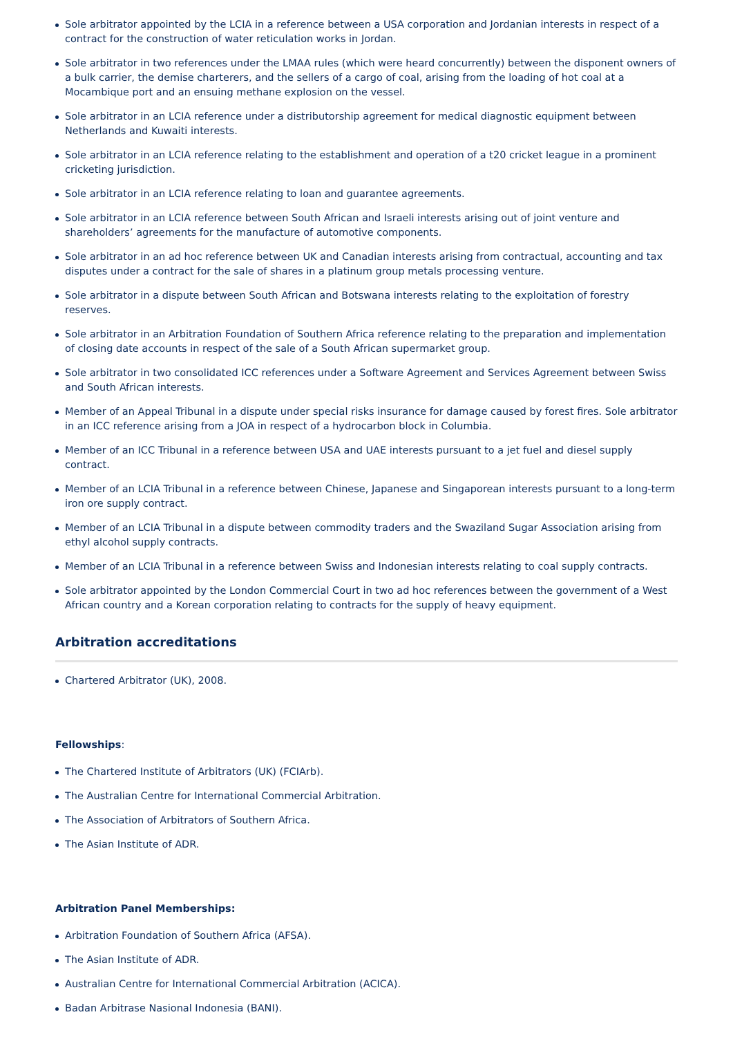Sole arbitrator appointed by the LCIA in a reference between a USA corporation and Jordanian interests in respect of a contract for the construction of water reticulation works in Jordan.
Sole arbitrator in two references under the LMAA rules (which were heard concurrently) between the disponent owners of a bulk carrier, the demise charterers, and the sellers of a cargo of coal, arising from the loading of hot coal at a Mocambique port and an ensuing methane explosion on the vessel.
Sole arbitrator in an LCIA reference under a distributorship agreement for medical diagnostic equipment between Netherlands and Kuwaiti interests.
Sole arbitrator in an LCIA reference relating to the establishment and operation of a t20 cricket league in a prominent cricketing jurisdiction.
Sole arbitrator in an LCIA reference relating to loan and guarantee agreements.
Sole arbitrator in an LCIA reference between South African and Israeli interests arising out of joint venture and shareholders’ agreements for the manufacture of automotive components.
Sole arbitrator in an ad hoc reference between UK and Canadian interests arising from contractual, accounting and tax disputes under a contract for the sale of shares in a platinum group metals processing venture.
Sole arbitrator in a dispute between South African and Botswana interests relating to the exploitation of forestry reserves.
Sole arbitrator in an Arbitration Foundation of Southern Africa reference relating to the preparation and implementation of closing date accounts in respect of the sale of a South African supermarket group.
Sole arbitrator in two consolidated ICC references under a Software Agreement and Services Agreement between Swiss and South African interests.
Member of an Appeal Tribunal in a dispute under special risks insurance for damage caused by forest fires. Sole arbitrator in an ICC reference arising from a JOA in respect of a hydrocarbon block in Columbia.
Member of an ICC Tribunal in a reference between USA and UAE interests pursuant to a jet fuel and diesel supply contract.
Member of an LCIA Tribunal in a reference between Chinese, Japanese and Singaporean interests pursuant to a long-term iron ore supply contract.
Member of an LCIA Tribunal in a dispute between commodity traders and the Swaziland Sugar Association arising from ethyl alcohol supply contracts.
Member of an LCIA Tribunal in a reference between Swiss and Indonesian interests relating to coal supply contracts.
Sole arbitrator appointed by the London Commercial Court in two ad hoc references between the government of a West African country and a Korean corporation relating to contracts for the supply of heavy equipment.
Arbitration accreditations
Chartered Arbitrator (UK), 2008.
Fellowships:
The Chartered Institute of Arbitrators (UK) (FCIArb).
The Australian Centre for International Commercial Arbitration.
The Association of Arbitrators of Southern Africa.
The Asian Institute of ADR.
Arbitration Panel Memberships:
Arbitration Foundation of Southern Africa (AFSA).
The Asian Institute of ADR.
Australian Centre for International Commercial Arbitration (ACICA).
Badan Arbitrase Nasional Indonesia (BANI).